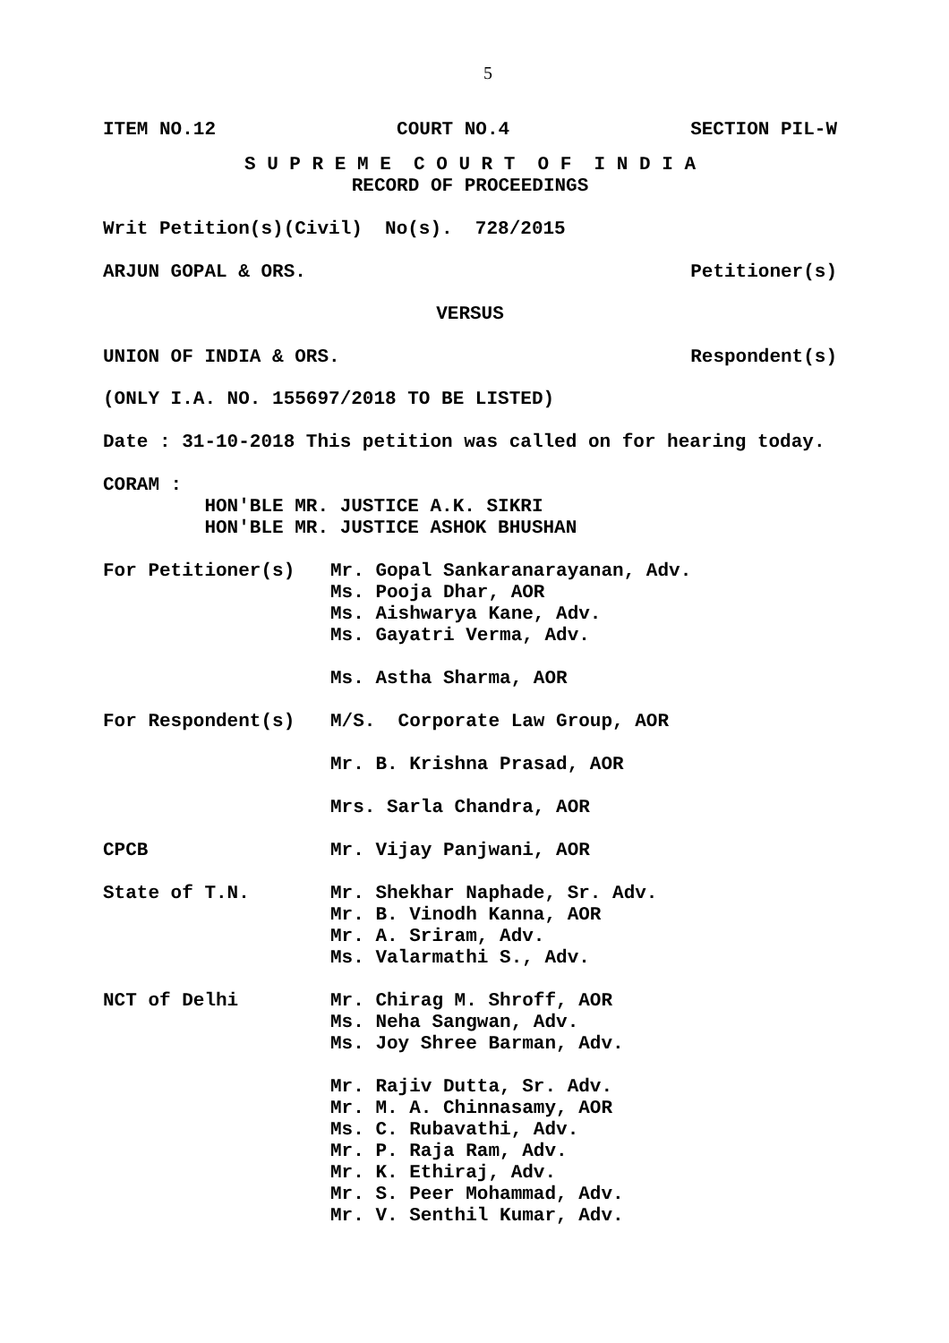5
ITEM NO.12 COURT NO.4 SECTION PIL-W
S U P R E M E C O U R T O F I N D I A
RECORD OF PROCEEDINGS
Writ Petition(s)(Civil) No(s). 728/2015
ARJUN GOPAL & ORS. Petitioner(s)
VERSUS
UNION OF INDIA & ORS. Respondent(s)
(ONLY I.A. NO. 155697/2018 TO BE LISTED)
Date : 31-10-2018 This petition was called on for hearing today.
CORAM :
HON'BLE MR. JUSTICE A.K. SIKRI
HON'BLE MR. JUSTICE ASHOK BHUSHAN
For Petitioner(s)
Mr. Gopal Sankaranarayanan, Adv.
Ms. Pooja Dhar, AOR
Ms. Aishwarya Kane, Adv.
Ms. Gayatri Verma, Adv.
Ms. Astha Sharma, AOR
For Respondent(s)
M/S. Corporate Law Group, AOR
Mr. B. Krishna Prasad, AOR
Mrs. Sarla Chandra, AOR
CPCB
Mr. Vijay Panjwani, AOR
State of T.N.
Mr. Shekhar Naphade, Sr. Adv.
Mr. B. Vinodh Kanna, AOR
Mr. A. Sriram, Adv.
Ms. Valarmathi S., Adv.
NCT of Delhi
Mr. Chirag M. Shroff, AOR
Ms. Neha Sangwan, Adv.
Ms. Joy Shree Barman, Adv.
Mr. Rajiv Dutta, Sr. Adv.
Mr. M. A. Chinnasamy, AOR
Ms. C. Rubavathi, Adv.
Mr. P. Raja Ram, Adv.
Mr. K. Ethiraj, Adv.
Mr. S. Peer Mohammad, Adv.
Mr. V. Senthil Kumar, Adv.